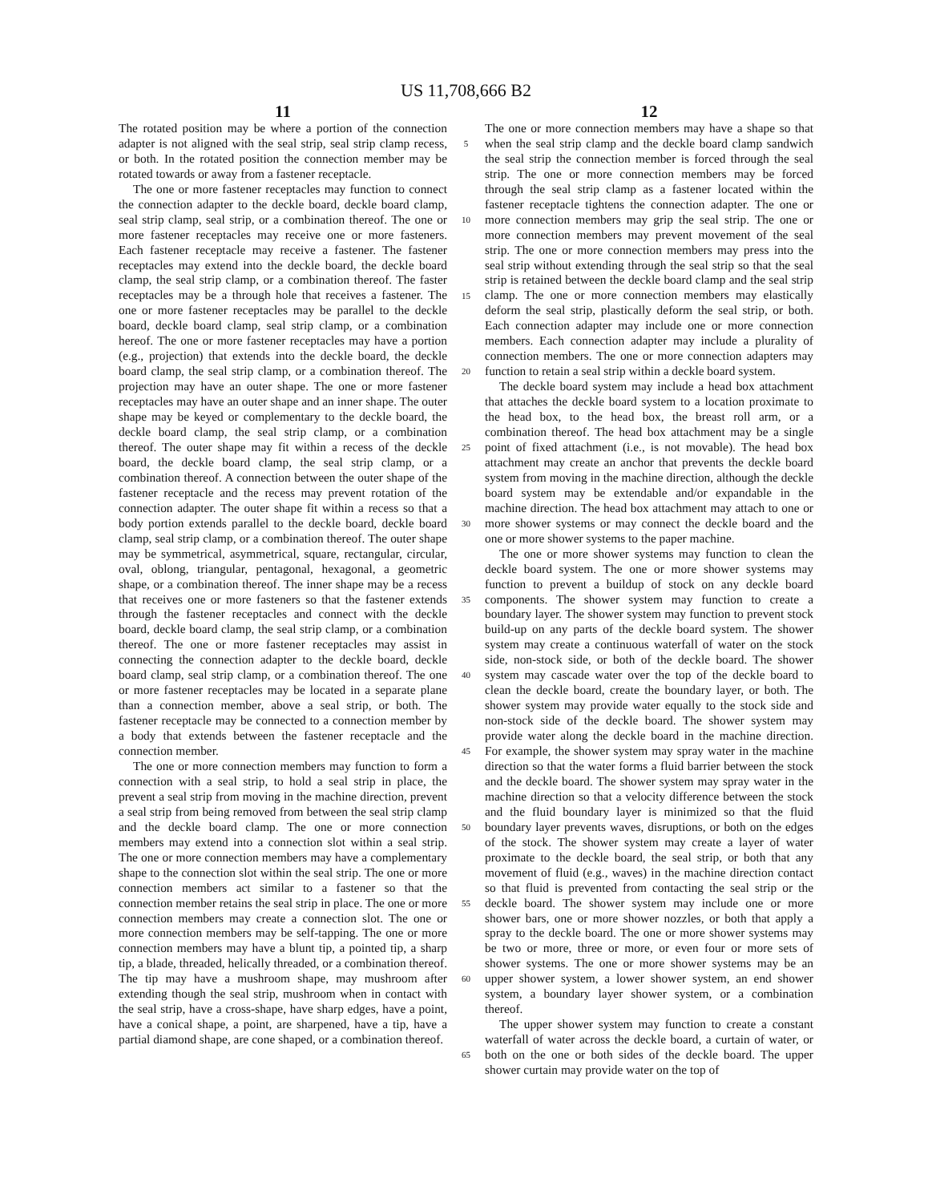US 11,708,666 B2
11
The rotated position may be where a portion of the connection adapter is not aligned with the seal strip, seal strip clamp recess, or both. In the rotated position the connection member may be rotated towards or away from a fastener receptacle.
The one or more fastener receptacles may function to connect the connection adapter to the deckle board, deckle board clamp, seal strip clamp, seal strip, or a combination thereof. The one or more fastener receptacles may receive one or more fasteners. Each fastener receptacle may receive a fastener. The fastener receptacles may extend into the deckle board, the deckle board clamp, the seal strip clamp, or a combination thereof. The faster receptacles may be a through hole that receives a fastener. The one or more fastener receptacles may be parallel to the deckle board, deckle board clamp, seal strip clamp, or a combination hereof. The one or more fastener receptacles may have a portion (e.g., projection) that extends into the deckle board, the deckle board clamp, the seal strip clamp, or a combination thereof. The projection may have an outer shape. The one or more fastener receptacles may have an outer shape and an inner shape. The outer shape may be keyed or complementary to the deckle board, the deckle board clamp, the seal strip clamp, or a combination thereof. The outer shape may fit within a recess of the deckle board, the deckle board clamp, the seal strip clamp, or a combination thereof. A connection between the outer shape of the fastener receptacle and the recess may prevent rotation of the connection adapter. The outer shape fit within a recess so that a body portion extends parallel to the deckle board, deckle board clamp, seal strip clamp, or a combination thereof. The outer shape may be symmetrical, asymmetrical, square, rectangular, circular, oval, oblong, triangular, pentagonal, hexagonal, a geometric shape, or a combination thereof. The inner shape may be a recess that receives one or more fasteners so that the fastener extends through the fastener receptacles and connect with the deckle board, deckle board clamp, the seal strip clamp, or a combination thereof. The one or more fastener receptacles may assist in connecting the connection adapter to the deckle board, deckle board clamp, seal strip clamp, or a combination thereof. The one or more fastener receptacles may be located in a separate plane than a connection member, above a seal strip, or both. The fastener receptacle may be connected to a connection member by a body that extends between the fastener receptacle and the connection member.
The one or more connection members may function to form a connection with a seal strip, to hold a seal strip in place, the prevent a seal strip from moving in the machine direction, prevent a seal strip from being removed from between the seal strip clamp and the deckle board clamp. The one or more connection members may extend into a connection slot within a seal strip. The one or more connection members may have a complementary shape to the connection slot within the seal strip. The one or more connection members act similar to a fastener so that the connection member retains the seal strip in place. The one or more connection members may create a connection slot. The one or more connection members may be self-tapping. The one or more connection members may have a blunt tip, a pointed tip, a sharp tip, a blade, threaded, helically threaded, or a combination thereof. The tip may have a mushroom shape, may mushroom after extending though the seal strip, mushroom when in contact with the seal strip, have a cross-shape, have sharp edges, have a point, have a conical shape, a point, are sharpened, have a tip, have a partial diamond shape, are cone shaped, or a combination thereof.
5
10
15
20
25
30
35
40
45
50
55
60
65
12
The one or more connection members may have a shape so that when the seal strip clamp and the deckle board clamp sandwich the seal strip the connection member is forced through the seal strip. The one or more connection members may be forced through the seal strip clamp as a fastener located within the fastener receptacle tightens the connection adapter. The one or more connection members may grip the seal strip. The one or more connection members may prevent movement of the seal strip. The one or more connection members may press into the seal strip without extending through the seal strip so that the seal strip is retained between the deckle board clamp and the seal strip clamp. The one or more connection members may elastically deform the seal strip, plastically deform the seal strip, or both. Each connection adapter may include one or more connection members. Each connection adapter may include a plurality of connection members. The one or more connection adapters may function to retain a seal strip within a deckle board system.
The deckle board system may include a head box attachment that attaches the deckle board system to a location proximate to the head box, to the head box, the breast roll arm, or a combination thereof. The head box attachment may be a single point of fixed attachment (i.e., is not movable). The head box attachment may create an anchor that prevents the deckle board system from moving in the machine direction, although the deckle board system may be extendable and/or expandable in the machine direction. The head box attachment may attach to one or more shower systems or may connect the deckle board and the one or more shower systems to the paper machine.
The one or more shower systems may function to clean the deckle board system. The one or more shower systems may function to prevent a buildup of stock on any deckle board components. The shower system may function to create a boundary layer. The shower system may function to prevent stock build-up on any parts of the deckle board system. The shower system may create a continuous waterfall of water on the stock side, non-stock side, or both of the deckle board. The shower system may cascade water over the top of the deckle board to clean the deckle board, create the boundary layer, or both. The shower system may provide water equally to the stock side and non-stock side of the deckle board. The shower system may provide water along the deckle board in the machine direction. For example, the shower system may spray water in the machine direction so that the water forms a fluid barrier between the stock and the deckle board. The shower system may spray water in the machine direction so that a velocity difference between the stock and the fluid boundary layer is minimized so that the fluid boundary layer prevents waves, disruptions, or both on the edges of the stock. The shower system may create a layer of water proximate to the deckle board, the seal strip, or both that any movement of fluid (e.g., waves) in the machine direction contact so that fluid is prevented from contacting the seal strip or the deckle board. The shower system may include one or more shower bars, one or more shower nozzles, or both that apply a spray to the deckle board. The one or more shower systems may be two or more, three or more, or even four or more sets of shower systems. The one or more shower systems may be an upper shower system, a lower shower system, an end shower system, a boundary layer shower system, or a combination thereof.
The upper shower system may function to create a constant waterfall of water across the deckle board, a curtain of water, or both on the one or both sides of the deckle board. The upper shower curtain may provide water on the top of